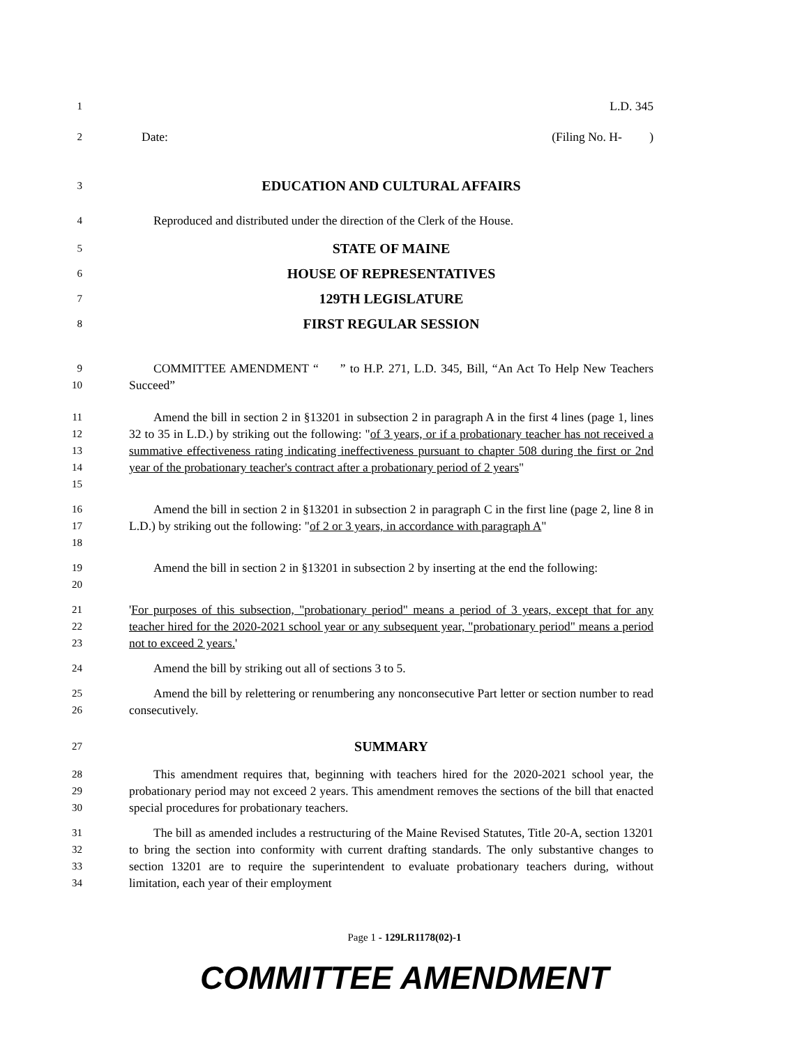1
L.D. 345
2
Date: (Filing No. H- )
3
EDUCATION AND CULTURAL AFFAIRS
4
Reproduced and distributed under the direction of the Clerk of the House.
5
STATE OF MAINE
6
HOUSE OF REPRESENTATIVES
7
129TH LEGISLATURE
8
FIRST REGULAR SESSION
9
10
COMMITTEE AMENDMENT “ ” to H.P. 271, L.D. 345, Bill, “An Act To Help New Teachers Succeed”
11
12
13
14
15
Amend the bill in section 2 in §13201 in subsection 2 in paragraph A in the first 4 lines (page 1, lines 32 to 35 in L.D.) by striking out the following: "of 3 years, or if a probationary teacher has not received a summative effectiveness rating indicating ineffectiveness pursuant to chapter 508 during the first or 2nd year of the probationary teacher's contract after a probationary period of 2 years"
16
17
18
Amend the bill in section 2 in §13201 in subsection 2 in paragraph C in the first line (page 2, line 8 in L.D.) by striking out the following: "of 2 or 3 years, in accordance with paragraph A"
19
20
Amend the bill in section 2 in §13201 in subsection 2 by inserting at the end the following:
21
22
23
'For purposes of this subsection, "probationary period" means a period of 3 years, except that for any teacher hired for the 2020-2021 school year or any subsequent year, "probationary period" means a period not to exceed 2 years.'
24
Amend the bill by striking out all of sections 3 to 5.
25
26
Amend the bill by relettering or renumbering any nonconsecutive Part letter or section number to read consecutively.
27
SUMMARY
28
29
30
This amendment requires that, beginning with teachers hired for the 2020-2021 school year, the probationary period may not exceed 2 years. This amendment removes the sections of the bill that enacted special procedures for probationary teachers.
31
32
33
34
The bill as amended includes a restructuring of the Maine Revised Statutes, Title 20-A, section 13201 to bring the section into conformity with current drafting standards. The only substantive changes to section 13201 are to require the superintendent to evaluate probationary teachers during, without limitation, each year of their employment
Page 1 - 129LR1178(02)-1
COMMITTEE AMENDMENT